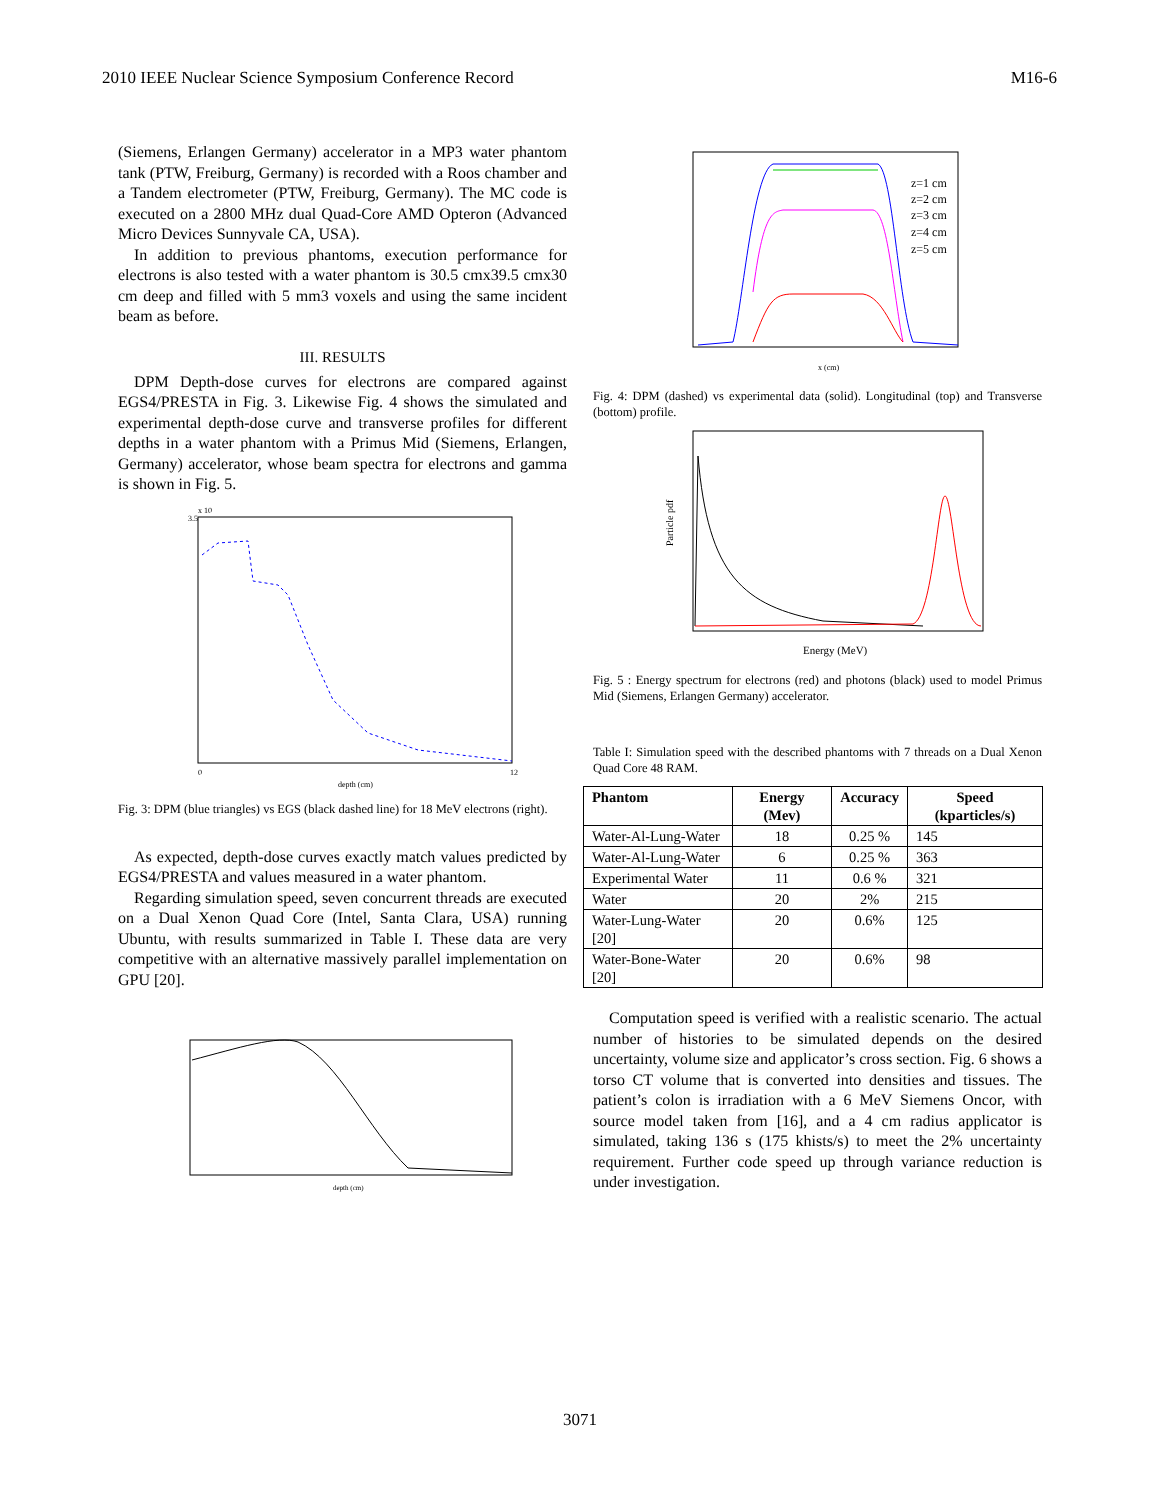2010 IEEE Nuclear Science Symposium Conference Record M16-6
(Siemens, Erlangen Germany) accelerator in a MP3 water phantom tank (PTW, Freiburg, Germany) is recorded with a Roos chamber and a Tandem electrometer (PTW, Freiburg, Germany). The MC code is executed on a 2800 MHz dual Quad-Core AMD Opteron (Advanced Micro Devices Sunnyvale CA, USA).
In addition to previous phantoms, execution performance for electrons is also tested with a water phantom is 30.5 cmx39.5 cmx30 cm deep and filled with 5 mm3 voxels and using the same incident beam as before.
III. RESULTS
DPM Depth-dose curves for electrons are compared against EGS4/PRESTA in Fig. 3. Likewise Fig. 4 shows the simulated and experimental depth-dose curve and transverse profiles for different depths in a water phantom with a Primus Mid (Siemens, Erlangen, Germany) accelerator, whose beam spectra for electrons and gamma is shown in Fig. 5.
3.5
x 10
depth (cm)
0
12
Fig. 3: DPM (blue triangles) vs EGS (black dashed line) for 18 MeV electrons (right).
As expected, depth-dose curves exactly match values predicted by EGS4/PRESTA and values measured in a water phantom.
Regarding simulation speed, seven concurrent threads are executed on a Dual Xenon Quad Core (Intel, Santa Clara, USA) running Ubuntu, with results summarized in Table I. These data are very competitive with an alternative massively parallel implementation on GPU [20].
depth (cm)
z=1 cm
z=2 cm
z=3 cm
z=4 cm
z=5 cm
x (cm)
Fig. 4: DPM (dashed) vs experimental data (solid). Longitudinal (top) and Transverse (bottom) profile.
Energy (MeV)
Particle pdf
Fig. 5 : Energy spectrum for electrons (red) and photons (black) used to model Primus Mid (Siemens, Erlangen Germany) accelerator.
Table I: Simulation speed with the described phantoms with 7 threads on a Dual Xenon Quad Core 48 RAM.
| Phantom | Energy (Mev) | Accuracy | Speed (kparticles/s) |
| --- | --- | --- | --- |
| Water-Al-Lung-Water | 18 | 0.25 % | 145 |
| Water-Al-Lung-Water | 6 | 0.25 % | 363 |
| Experimental Water | 11 | 0.6 % | 321 |
| Water | 20 | 2% | 215 |
| Water-Lung-Water [20] | 20 | 0.6% | 125 |
| Water-Bone-Water [20] | 20 | 0.6% | 98 |
Computation speed is verified with a realistic scenario. The actual number of histories to be simulated depends on the desired uncertainty, volume size and applicator’s cross section. Fig. 6 shows a torso CT volume that is converted into densities and tissues. The patient’s colon is irradiation with a 6 MeV Siemens Oncor, with source model taken from [16], and a 4 cm radius applicator is simulated, taking 136 s (175 khists/s) to meet the 2% uncertainty requirement. Further code speed up through variance reduction is under investigation.
3071